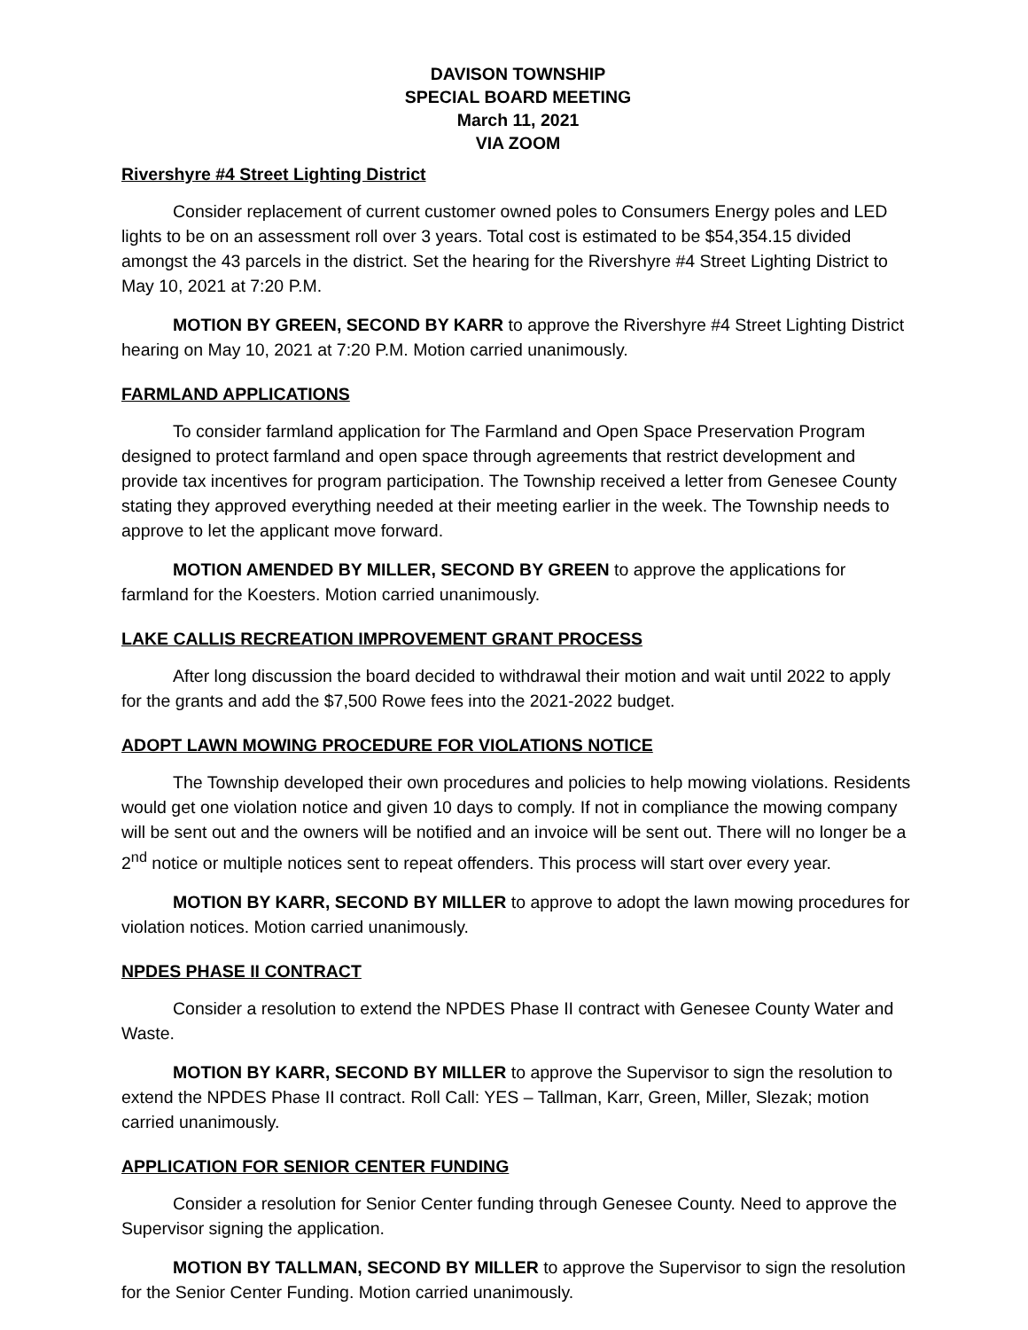DAVISON TOWNSHIP
SPECIAL BOARD MEETING
March 11, 2021
VIA ZOOM
Rivershyre #4 Street Lighting District
Consider replacement of current customer owned poles to Consumers Energy poles and LED lights to be on an assessment roll over 3 years. Total cost is estimated to be $54,354.15 divided amongst the 43 parcels in the district. Set the hearing for the Rivershyre #4 Street Lighting District to May 10, 2021 at 7:20 P.M.
MOTION BY GREEN, SECOND BY KARR to approve the Rivershyre #4 Street Lighting District hearing on May 10, 2021 at 7:20 P.M. Motion carried unanimously.
FARMLAND APPLICATIONS
To consider farmland application for The Farmland and Open Space Preservation Program designed to protect farmland and open space through agreements that restrict development and provide tax incentives for program participation. The Township received a letter from Genesee County stating they approved everything needed at their meeting earlier in the week. The Township needs to approve to let the applicant move forward.
MOTION AMENDED BY MILLER, SECOND BY GREEN to approve the applications for farmland for the Koesters. Motion carried unanimously.
LAKE CALLIS RECREATION IMPROVEMENT GRANT PROCESS
After long discussion the board decided to withdrawal their motion and wait until 2022 to apply for the grants and add the $7,500 Rowe fees into the 2021-2022 budget.
ADOPT LAWN MOWING PROCEDURE FOR VIOLATIONS NOTICE
The Township developed their own procedures and policies to help mowing violations. Residents would get one violation notice and given 10 days to comply. If not in compliance the mowing company will be sent out and the owners will be notified and an invoice will be sent out. There will no longer be a 2<sup>nd</sup> notice or multiple notices sent to repeat offenders. This process will start over every year.
MOTION BY KARR, SECOND BY MILLER to approve to adopt the lawn mowing procedures for violation notices. Motion carried unanimously.
NPDES PHASE II CONTRACT
Consider a resolution to extend the NPDES Phase II contract with Genesee County Water and Waste.
MOTION BY KARR, SECOND BY MILLER to approve the Supervisor to sign the resolution to extend the NPDES Phase II contract. Roll Call: YES – Tallman, Karr, Green, Miller, Slezak; motion carried unanimously.
APPLICATION FOR SENIOR CENTER FUNDING
Consider a resolution for Senior Center funding through Genesee County. Need to approve the Supervisor signing the application.
MOTION BY TALLMAN, SECOND BY MILLER to approve the Supervisor to sign the resolution for the Senior Center Funding. Motion carried unanimously.